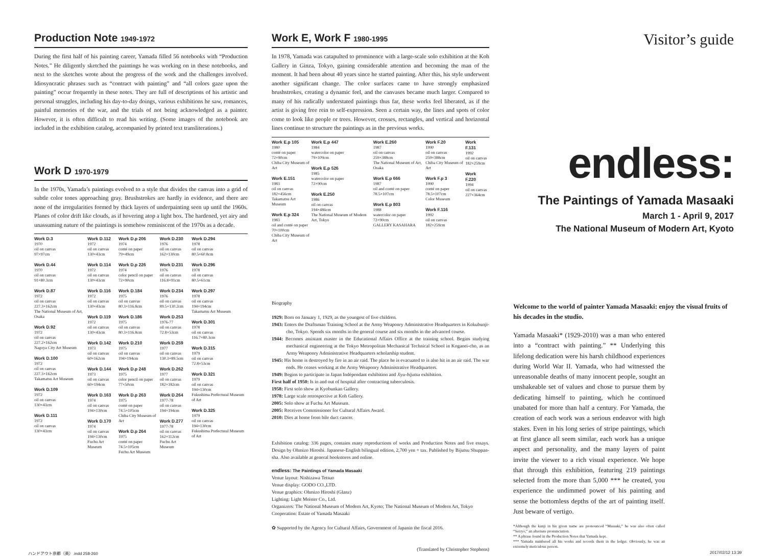Production Note 1949-1972
During the first half of his painting career, Yamada filled 56 notebooks with “Production Notes.” He diligently sketched the paintings he was working on in these notebooks, and next to the sketches wrote about the progress of the work and the challenges involved. Idiosyncratic phrases such as “contract with painting” and “all colors gaze upon the painting” occur frequently in these notes. They are full of descriptions of his artistic and personal struggles, including his day-to-day doings, various exhibitions he saw, romances, painful memories of the war, and the trials of not being acknowledged as a painter. However, it is often difficult to read his writing. (Some images of the notebook are included in the exhibition catalog, accompanied by printed text transliterations.)
Work D 1970-1979
In the 1970s, Yamada’s paintings evolved to a style that divides the canvas into a grid of subtle color tones approaching gray. Brushstrokes are hardly in evidence, and there are none of the irregularities formed by thick layers of underpainting seen up until the 1960s. Planes of color drift like clouds, as if hovering atop a light box. The hardened, yet airy and unassuming nature of the paintings is somehow reminiscent of the 1970s as a decade.
| Work D.3 1970 oil on canvas 97×97cm Work D.44 1970 oil on canvas 91×80.3cm Work D.87 1972 oil on canvas 227.3×162cm The National Museum of Art, Osaka Work D.92 1972 oil on canvas 227.2×162cm Nagoya City Art Museum Work D.100 1972 oil on canvas 227.3×162cm Takamatsu Art Museum Work D.109 1972 oil on canvas 130×43cm Work D.111 1972 oil on canvas 130×43cm | Work D.112 1972 oil on canvas 130×43cm Work D.114 1972 oil on canvas 130×43cm Work D.116 1972 oil on canvas 130×43cm Work D.119 1972 oil on canvas 130×43cm Work D.142 1973 oil on canvas 60×162cm Work D.144 1973 oil on canvas 60×194cm Work D.163 1974 oil on canvas 194×130cm Work D.170 1974 oil on canvas 194×130cm Fuchu Art Museum | Work D.p 206 1974 conté on paper 79×49cm Work D.p 226 1974 color pencil on paper 72×90cm Work D.184 1975 oil on canvas 80.3×116.8cm Work D.186 1975 oil on canvas 80.3×116.8cm Work D.210 1975 oil on canvas 194×194cm Work D.p 248 1975 color pencil on paper 77×50cm Work D.p 263 1975 conté on paper 74.5×105cm Chiba City Museum of Art Work D.p 264 1975 conté on paper 74.5×105cm Fuchu Art Museum | Work D.230 1976 oil on canvas 162×130cm Work D.231 1976 oil on canvas 116.8×91cm Work D.234 1976 oil on canvas 89.5×130.2cm Work D.253 1976-77 oil on canvas 72.8×53cm Work D.259 1977 oil on canvas 130.3×89.5cm Work D.262 1977 oil on canvas 182×182cm Work D.264 1977-78 oil on canvas 194×194cm Work D.277 1977-78 oil on canvas 162×112cm Fuchu Art Museum | Work D.294 1978 oil on canvas 80.5×60.8cm Work D.296 1978 oil on canvas 80.5×61cm Work D.297 1978 oil on canvas 194×194cm Takamatsu Art Museum Work D.301 1978 oil on canvas 116.7×80.3cm Work D.315 1979 oil on canvas 72.8×53cm Work D.321 1979 oil on canvas 194×130cm Fukushima Prefectural Museum of Art Work D.325 1979 oil on canvas 194×130cm Fukushima Prefectural Museum of Art |
Work E, Work F 1980-1995
In 1978, Yamada was catapulted to prominence with a large-scale solo exhibition at the Koh Gallery in Ginza, Tokyo, gaining considerable attention and becoming the man of the moment. It had been about 40 years since he started painting. After this, his style underwent another significant change. The color surfaces came to have strongly emphasized brushstrokes, creating a dynamic feel, and the canvases became much larger. Compared to many of his radically understated paintings thus far, these works feel liberated, as if the artist is giving free rein to self-expression. Seen a certain way, the lines and spots of color come to look like people or trees. However, crosses, rectangles, and vertical and horizontal lines continue to structure the paintings as in the previous works.
| Work E.p 105 1980 conté on paper 72×90cm Chiba City Museum of Art Work E.151 1983 oil on canvas 182×456cm Takamatsu Art Museum Work E.p 324 1983 oil and conté on paper 70×100cm Chiba City Museum of Art | Work E.p 447 1984 watercolor on paper 79×109cm Work E.p 526 1985 watercolor on paper 72×90cm Work E.250 1986 oil on canvas 194×486cm The National Museum of Modern Art, Tokyo | Work E.260 1987 oil on canvas 259×388cm The National Museum of Art, Osaka Work E.p 666 1987 oil and conté on paper 78.5×107cm Work E.p 803 1988 watercolor on paper 72×90cm GALLERY KASAHARA | Work F.20 1990 oil on canvas 259×388cm Chiba City Museum of Art Work F.p 3 1990 conté on paper 78.5×107cm Color Museum Work F.116 1992 oil on canvas 182×259cm | Work F.131 1992 oil on canvas 182×259cm Work F.220 1994 oil on canvas 227×364cm |
Biography
1929: Born on January 1, 1929, as the youngest of five children.
1943: Enters the Draftsman Training School at the Army Weaponry Administrative Headquarters in Kokubunji-cho, Tokyo. Spends six months in the general course and six months in the advanced course.
1944: Becomes assistant master in the Educational Affairs Office at the training school. Begins studying mechanical engineering at the Tokyo Metropolitan Mechanical Technical School in Koganei-cho, as an Army Weaponry Administrative Headquarters scholarship student.
1945: His home is destroyed by fire in an air raid. The place he is evacuated to is also hit in an air raid. The war ends. He ceases working at the Army Weaponry Administrative Headquarters.
1949: Begins to participate in Japan Indépendant exhibition and Jiyu-bijutsu exhibition.
First half of 1950: Is in and out of hospital after contracting tuberculosis.
1958: First solo show at Kyobunkan Gallery.
1978: Large scale retrospective at Koh Gallery.
2005: Solo show at Fuchu Art Museum.
2005: Receives Commissioner for Cultural Affairs Award.
2010: Dies at home from bile duct cancer.
Exhibition catalog: 336 pages, contains many reproductions of works and Production Notes and five essays. Design by Ohmizo Hiroshi. Japanese-English bilingual edition, 2,700 yen + tax. Published by Bijutsu Shuppan-sha. Also available at general bookstores and online.
endless: The Paintings of Yamada Masaaki
Venue layout: Nishizawa Tetsuo
Venue display: GODO CO.,LTD.
Venue graphics: Ohmizo Hiroshi (Glanz)
Lighting: Light Meister Co., Ltd.
Organizers: The National Museum of Modern Art, Kyoto; The National Museum of Modern Art, Tokyo
Cooperation: Estate of Yamada Masaaki
✿ Supported by the Agency for Cultural Affairs, Government of Japanin the fiscal 2016.
(Translated by Christopher Stephens)
Visitor’s guide
endless:
The Paintings of Yamada Masaaki
March 1 - April 9, 2017
The National Museum of Modern Art, Kyoto
Welcome to the world of painter Yamada Masaaki: enjoy the visual fruits of his decades in the studio.
Yamada Masaaki* (1929-2010) was a man who entered into a “contract with painting.” ** Underlying this lifelong dedication were his harsh childhood experiences during World War II. Yamada, who had witnessed the unreasonable deaths of many innocent people, sought an unshakeable set of values and chose to pursue them by dedicating himself to painting, which he continued unabated for more than half a century. For Yamada, the creation of each work was a serious endeavor with high stakes. Even in his long series of stripe paintings, which at first glance all seem similar, each work has a unique aspect and personality, and the many layers of paint invite the viewer to a rich visual experience. We hope that through this exhibition, featuring 219 paintings selected from the more than 5,000 *** he created, you experience the undimmed power of his painting and sense the bottomless depths of the art of painting itself. Just beware of vertigo.
*Although the kanji in his given name are pronounced “Masaaki,” he was also often called “Seiryo,” an alternate pronunciation.
** A phrase found in the Production Notes that Yamada kept.
*** Yamada numbered all his works and records them in the ledger. Obviously, he was an extremely meticulous person.
ハンドアウト京都（英）.indd 258-260
2017/02/12 13:39